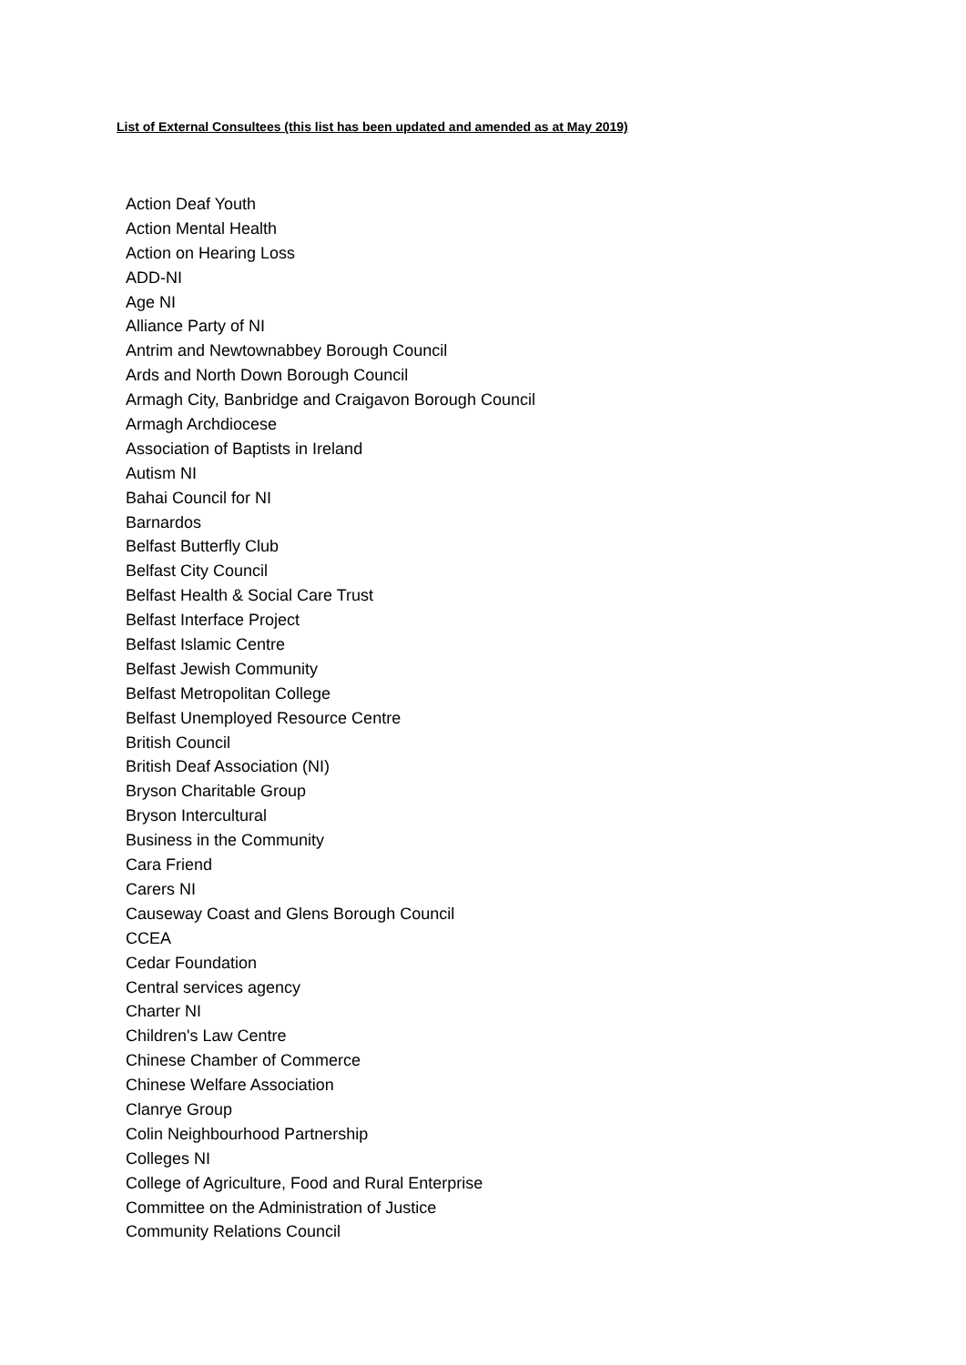List of External Consultees (this list has been updated and amended as at May 2019)
Action Deaf Youth
Action Mental Health
Action on Hearing Loss
ADD-NI
Age NI
Alliance Party of NI
Antrim and Newtownabbey Borough Council
Ards and North Down Borough Council
Armagh City, Banbridge and Craigavon Borough Council
Armagh Archdiocese
Association of Baptists in Ireland
Autism NI
Bahai Council for NI
Barnardos
Belfast Butterfly Club
Belfast City Council
Belfast Health & Social Care Trust
Belfast Interface Project
Belfast Islamic Centre
Belfast Jewish Community
Belfast Metropolitan College
Belfast Unemployed Resource Centre
British Council
British Deaf Association (NI)
Bryson Charitable Group
Bryson Intercultural
Business in the Community
Cara Friend
Carers NI
Causeway Coast and Glens Borough Council
CCEA
Cedar Foundation
Central services agency
Charter NI
Children's Law Centre
Chinese Chamber of Commerce
Chinese Welfare Association
Clanrye Group
Colin Neighbourhood Partnership
Colleges NI
College of Agriculture, Food and Rural Enterprise
Committee on the Administration of Justice
Community Relations Council